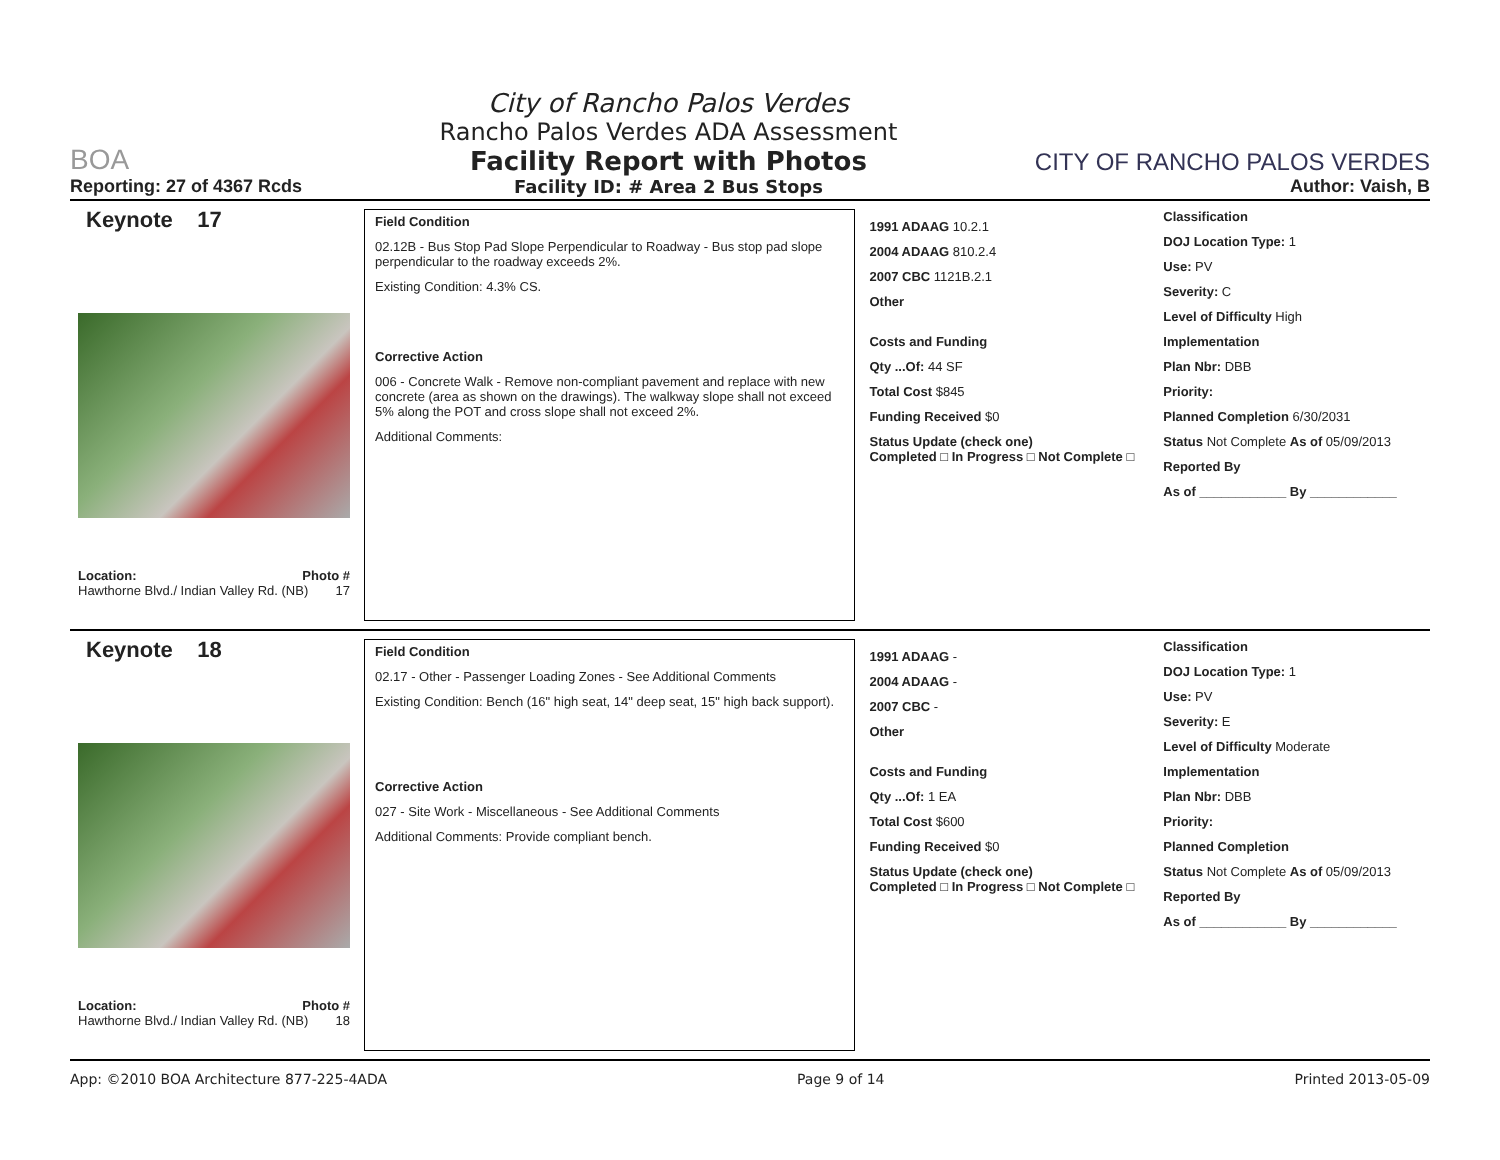BOA
Reporting: 27 of 4367 Rcds
City of Rancho Palos Verdes
Rancho Palos Verdes ADA Assessment
Facility Report with Photos
Facility ID: # Area 2 Bus Stops
CITY OF RANCHO PALOS VERDES
Author: Vaish, B
Keynote 17
Location: Photo #
Hawthorne Blvd./ Indian Valley Rd. (NB) 17
Field Condition
02.12B - Bus Stop Pad Slope Perpendicular to Roadway - Bus stop pad slope perpendicular to the roadway exceeds 2%.
Existing Condition: 4.3% CS.
Corrective Action
006 - Concrete Walk - Remove non-compliant pavement and replace with new concrete (area as shown on the drawings). The walkway slope shall not exceed 5% along the POT and cross slope shall not exceed 2%.
Additional Comments:
1991 ADAAG 10.2.1
2004 ADAAG 810.2.4
2007 CBC 1121B.2.1
Other
Costs and Funding
Qty ...Of: 44 SF
Total Cost $845
Funding Received $0
Status Update (check one)
Completed □ In Progress □ Not Complete □
Classification
DOJ Location Type: 1
Use: PV
Severity: C
Level of Difficulty High
Implementation
Plan Nbr: DBB
Priority:
Planned Completion 6/30/2031
Status Not Complete As of 05/09/2013
Reported By
As of ____________ By ____________
Keynote 18
Location: Photo #
Hawthorne Blvd./ Indian Valley Rd. (NB) 18
Field Condition
02.17 - Other - Passenger Loading Zones - See Additional Comments
Existing Condition: Bench (16" high seat, 14" deep seat, 15" high back support).
Corrective Action
027 - Site Work - Miscellaneous - See Additional Comments
Additional Comments: Provide compliant bench.
1991 ADAAG -
2004 ADAAG -
2007 CBC -
Other
Costs and Funding
Qty ...Of: 1 EA
Total Cost $600
Funding Received $0
Status Update (check one)
Completed □ In Progress □ Not Complete □
Classification
DOJ Location Type: 1
Use: PV
Severity: E
Level of Difficulty Moderate
Implementation
Plan Nbr: DBB
Priority:
Planned Completion
Status Not Complete As of 05/09/2013
Reported By
As of ____________ By ____________
App: ©2010 BOA Architecture 877-225-4ADA Page 9 of 14 Printed 2013-05-09